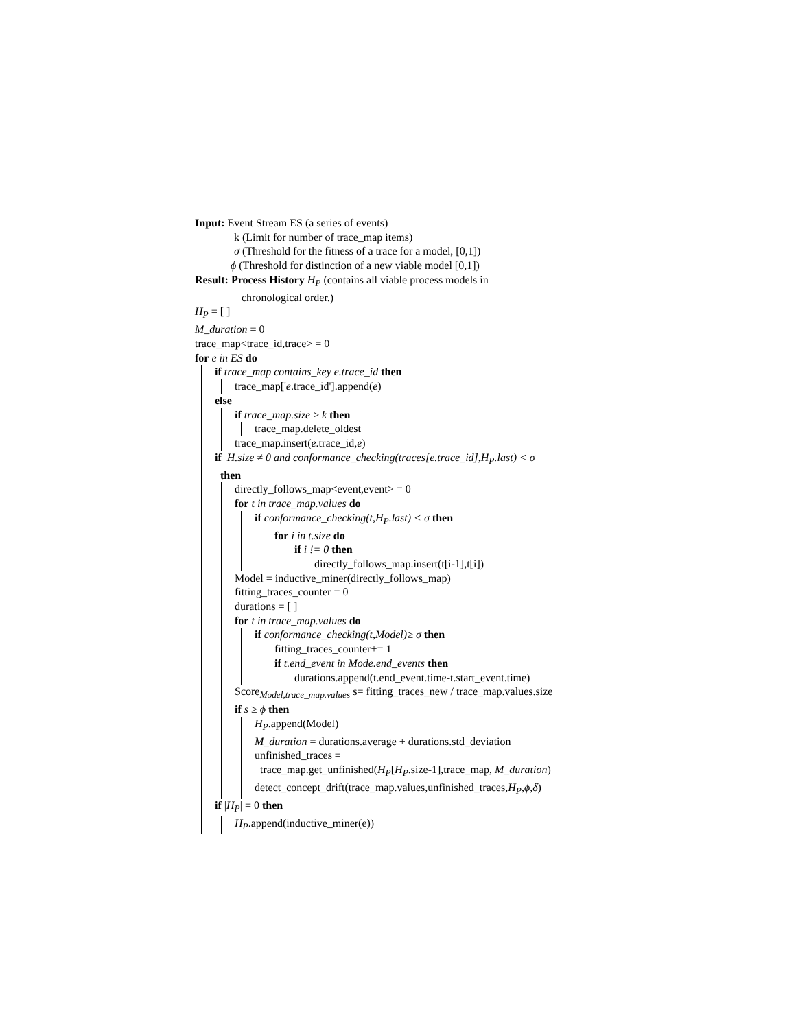Input: Event Stream ES (a series of events)
k (Limit for number of trace_map items)
σ (Threshold for the fitness of a trace for a model, [0,1])
ϕ (Threshold for distinction of a new viable model [0,1])
Result: Process History H<sub>P</sub> (contains all viable process models in
chronological order.)
H<sub>P</sub> = [ ]
M_duration = 0
trace_map<trace_id,trace> = 0
for e in ES do
if trace_map contains_key e.trace_id then
trace_map['e.trace_id'].append(e)
else
if trace_map.size ≥ k then
trace_map.delete_oldest
trace_map.insert(e.trace_id,e)
if H.size ≠ 0 and conformance_checking(traces[e.trace_id],H<sub>P</sub>.last) < σ
then
directly_follows_map<event,event> = 0
for t in trace_map.values do
if conformance_checking(t,H<sub>P</sub>.last) < σ then
for i in t.size do
if i != 0 then
directly_follows_map.insert(t[i-1],t[i])
Model = inductive_miner(directly_follows_map)
fitting_traces_counter = 0
durations = [ ]
for t in trace_map.values do
if conformance_checking(t,Model)≥ σ then
fitting_traces_counter+= 1
if t.end_event in Mode.end_events then
durations.append(t.end_event.time-t.start_event.time)
Score<sub>Model,trace_map.values</sub> s= fitting_traces_new / trace_map.values.size
if s ≥ ϕ then
H<sub>P</sub>.append(Model)
M_duration = durations.average + durations.std_deviation
unfinished_traces =
trace_map.get_unfinished(H<sub>P</sub>[H<sub>P</sub>.size-1],trace_map, M_duration)
detect_concept_drift(trace_map.values,unfinished_traces,H<sub>P</sub>,ϕ,δ)
if |H<sub>P</sub>| = 0 then
H<sub>P</sub>.append(inductive_miner(e))